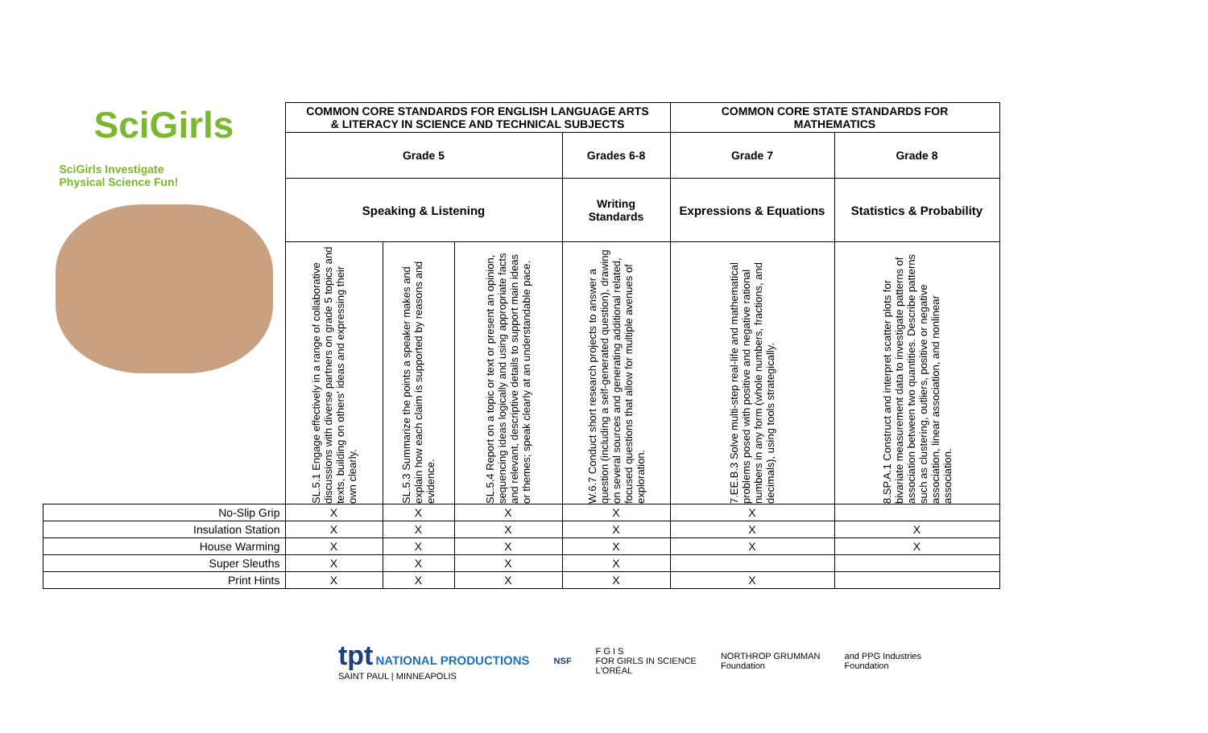| SciGirls SciGirls Investigate Physical Science Fun! | COMMON CORE STANDARDS FOR ENGLISH LANGUAGE ARTS & LITERACY IN SCIENCE AND TECHNICAL SUBJECTS | | | | COMMON CORE STATE STANDARDS FOR MATHEMATICS | |
| | Grade 5 | | | Grades 6-8 | Grade 7 | Grade 8 |
| | Speaking & Listening | | | Writing Standards | Expressions & Equations | Statistics & Probability |
| | SL.5.1 Engage effectively in a range of collaborative discussions with diverse partners on grade 5 topics and texts, building on others' ideas and expressing their own clearly. | SL.5.3 Summarize the points a speaker makes and explain how each claim is supported by reasons and evidence. | SL.5.4 Report on a topic or text or present an opinion, sequencing ideas logically and using appropriate facts and relevant, descriptive details to support main ideas or themes; speak clearly at an understandable pace. | W.6.7 Conduct short research projects to answer a question (including a self-generated question), drawing on several sources and generating additional related, focused questions that allow for multiple avenues of exploration. | 7.EE.B.3 Solve multi-step real-life and mathematical problems posed with positive and negative rational numbers in any form (whole numbers, fractions, and decimals), using tools strategically. | 8.SP.A.1 Construct and interpret scatter plots for bivariate measurement data to investigate patterns of association between two quantities. Describe patterns such as clustering, outliers, positive or negative association, linear association, and nonlinear association. |
| No-Slip Grip | X | X | X | X | X | |
| Insulation Station | X | X | X | X | X | X |
| House Warming | X | X | X | X | X | X |
| Super Sleuths | X | X | X | X | | |
| Print Hints | X | X | X | X | X | |
tpt NATIONAL PRODUCTIONS
SAINT PAUL | MINNEAPOLIS
NSF
F G I S
FOR GIRLS IN SCIENCE
L'ORÉAL
NORTHROP GRUMMAN
Foundation
and PPG Industries
Foundation